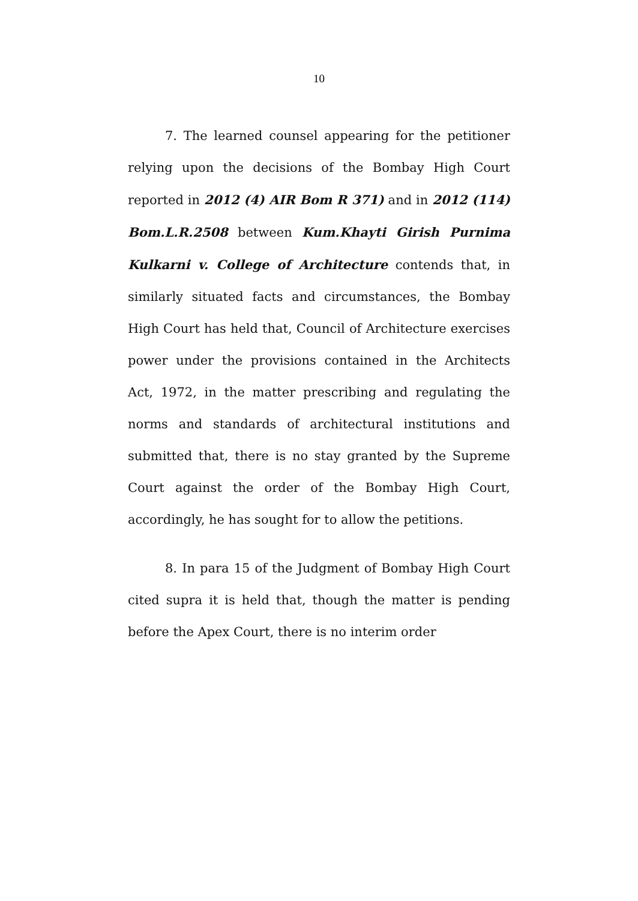10
7. The learned counsel appearing for the petitioner relying upon the decisions of the Bombay High Court reported in 2012 (4) AIR Bom R 371) and in 2012 (114) Bom.L.R.2508 between Kum.Khayti Girish Purnima Kulkarni v. College of Architecture contends that, in similarly situated facts and circumstances, the Bombay High Court has held that, Council of Architecture exercises power under the provisions contained in the Architects Act, 1972, in the matter prescribing and regulating the norms and standards of architectural institutions and submitted that, there is no stay granted by the Supreme Court against the order of the Bombay High Court, accordingly, he has sought for to allow the petitions.
8. In para 15 of the Judgment of Bombay High Court cited supra it is held that, though the matter is pending before the Apex Court, there is no interim order